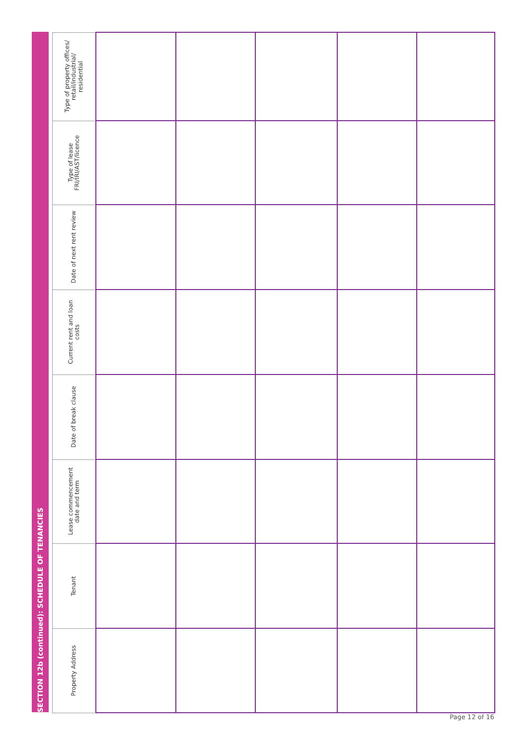SECTION 12b (continued): SCHEDULE OF TENANCIES
| Type of property offices/ retail/industrial/ residential | | | | | |
| Type of lease FRI/IRI/AST/licence | | | | | |
| Date of next rent review | | | | | |
| Current rent and loan costs | | | | | |
| Date of break clause | | | | | |
| Lease commencement date and term | | | | | |
| Tenant | | | | | |
| Property Address | | | | | |
Page 12 of 16